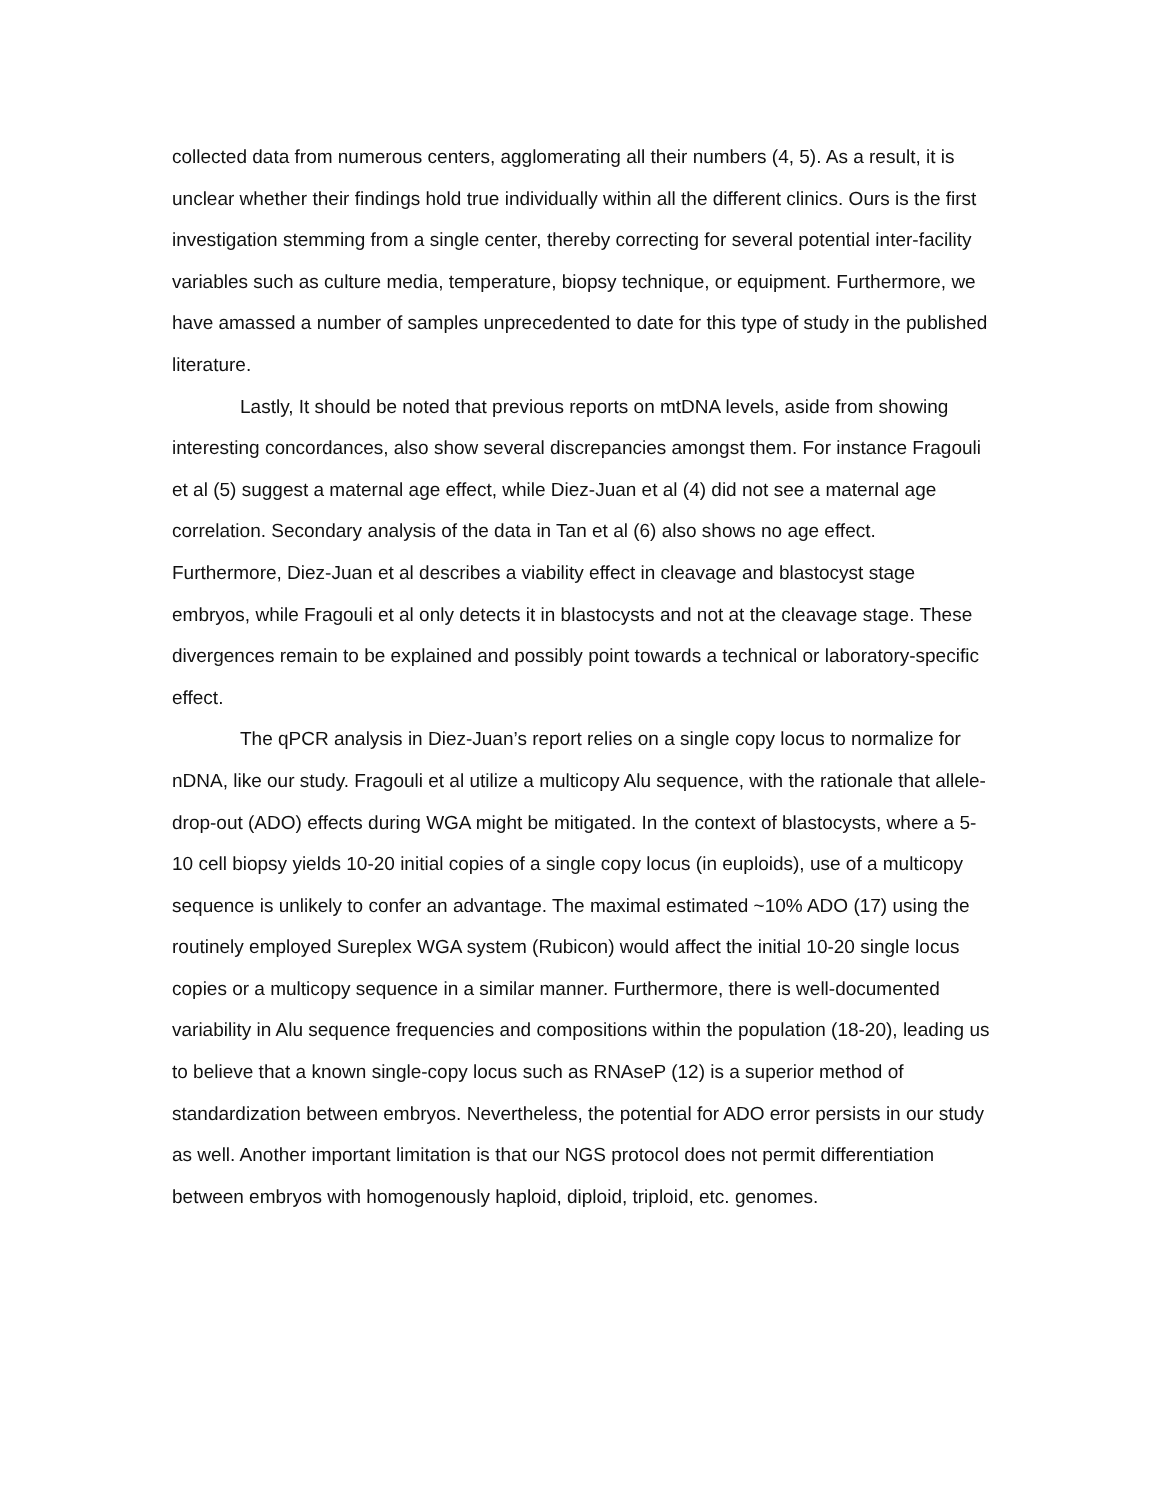collected data from numerous centers, agglomerating all their numbers (4, 5). As a result, it is unclear whether their findings hold true individually within all the different clinics. Ours is the first investigation stemming from a single center, thereby correcting for several potential inter-facility variables such as culture media, temperature, biopsy technique, or equipment. Furthermore, we have amassed a number of samples unprecedented to date for this type of study in the published literature.
Lastly, It should be noted that previous reports on mtDNA levels, aside from showing interesting concordances, also show several discrepancies amongst them. For instance Fragouli et al (5) suggest a maternal age effect, while Diez-Juan et al (4) did not see a maternal age correlation. Secondary analysis of the data in Tan et al (6) also shows no age effect. Furthermore, Diez-Juan et al describes a viability effect in cleavage and blastocyst stage embryos, while Fragouli et al only detects it in blastocysts and not at the cleavage stage. These divergences remain to be explained and possibly point towards a technical or laboratory-specific effect.
The qPCR analysis in Diez-Juan’s report relies on a single copy locus to normalize for nDNA, like our study. Fragouli et al utilize a multicopy Alu sequence, with the rationale that allele-drop-out (ADO) effects during WGA might be mitigated. In the context of blastocysts, where a 5-10 cell biopsy yields 10-20 initial copies of a single copy locus (in euploids), use of a multicopy sequence is unlikely to confer an advantage. The maximal estimated ~10% ADO (17) using the routinely employed Sureplex WGA system (Rubicon) would affect the initial 10-20 single locus copies or a multicopy sequence in a similar manner. Furthermore, there is well-documented variability in Alu sequence frequencies and compositions within the population (18-20), leading us to believe that a known single-copy locus such as RNAseP (12) is a superior method of standardization between embryos. Nevertheless, the potential for ADO error persists in our study as well. Another important limitation is that our NGS protocol does not permit differentiation between embryos with homogenously haploid, diploid, triploid, etc. genomes.